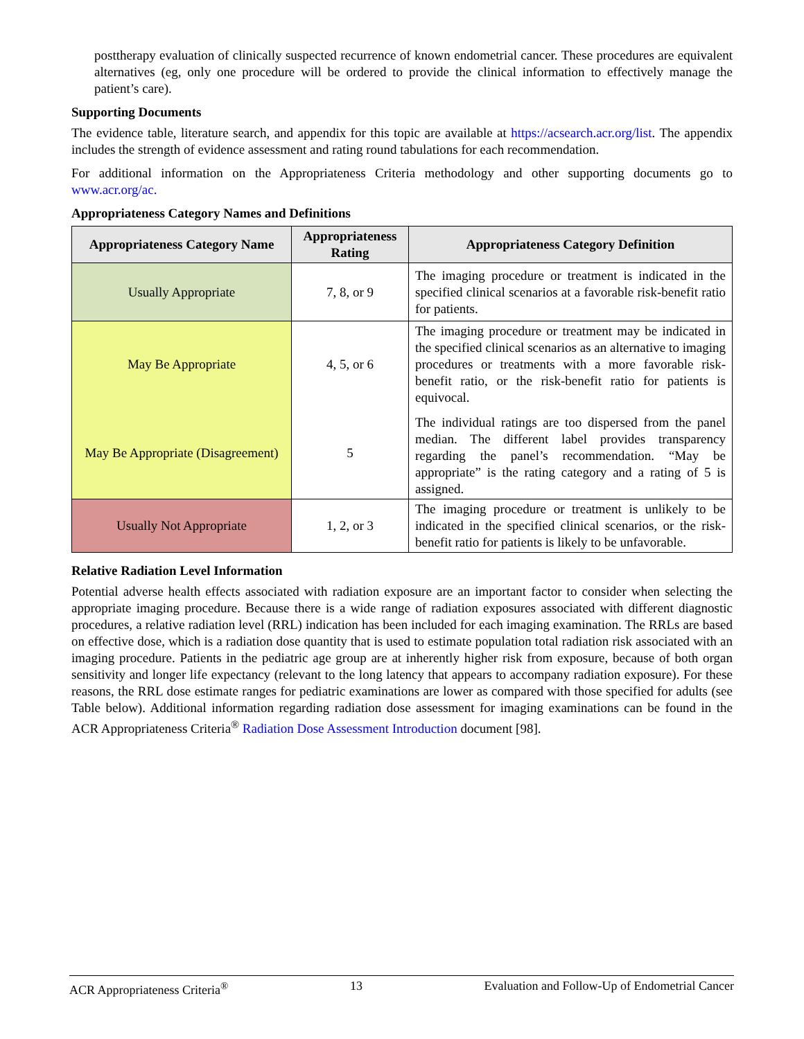posttherapy evaluation of clinically suspected recurrence of known endometrial cancer. These procedures are equivalent alternatives (eg, only one procedure will be ordered to provide the clinical information to effectively manage the patient’s care).
Supporting Documents
The evidence table, literature search, and appendix for this topic are available at https://acsearch.acr.org/list. The appendix includes the strength of evidence assessment and rating round tabulations for each recommendation.
For additional information on the Appropriateness Criteria methodology and other supporting documents go to www.acr.org/ac.
Appropriateness Category Names and Definitions
| Appropriateness Category Name | Appropriateness Rating | Appropriateness Category Definition |
| --- | --- | --- |
| Usually Appropriate | 7, 8, or 9 | The imaging procedure or treatment is indicated in the specified clinical scenarios at a favorable risk-benefit ratio for patients. |
| May Be Appropriate | 4, 5, or 6 | The imaging procedure or treatment may be indicated in the specified clinical scenarios as an alternative to imaging procedures or treatments with a more favorable risk-benefit ratio, or the risk-benefit ratio for patients is equivocal. |
| May Be Appropriate (Disagreement) | 5 | The individual ratings are too dispersed from the panel median. The different label provides transparency regarding the panel’s recommendation. “May be appropriate” is the rating category and a rating of 5 is assigned. |
| Usually Not Appropriate | 1, 2, or 3 | The imaging procedure or treatment is unlikely to be indicated in the specified clinical scenarios, or the risk-benefit ratio for patients is likely to be unfavorable. |
Relative Radiation Level Information
Potential adverse health effects associated with radiation exposure are an important factor to consider when selecting the appropriate imaging procedure. Because there is a wide range of radiation exposures associated with different diagnostic procedures, a relative radiation level (RRL) indication has been included for each imaging examination. The RRLs are based on effective dose, which is a radiation dose quantity that is used to estimate population total radiation risk associated with an imaging procedure. Patients in the pediatric age group are at inherently higher risk from exposure, because of both organ sensitivity and longer life expectancy (relevant to the long latency that appears to accompany radiation exposure). For these reasons, the RRL dose estimate ranges for pediatric examinations are lower as compared with those specified for adults (see Table below). Additional information regarding radiation dose assessment for imaging examinations can be found in the ACR Appropriateness Criteria<sup>®</sup> Radiation Dose Assessment Introduction document [98].
ACR Appropriateness Criteria<sup>®</sup> 13 Evaluation and Follow-Up of Endometrial Cancer